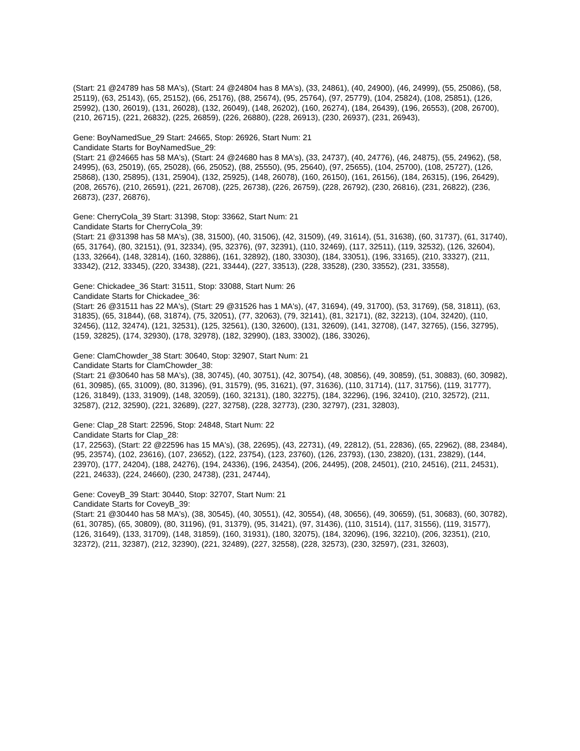(Start: 21 @24789 has 58 MA's), (Start: 24 @24804 has 8 MA's), (33, 24861), (40, 24900), (46, 24999), (55, 25086), (58, 25119), (63, 25143), (65, 25152), (66, 25176), (88, 25674), (95, 25764), (97, 25779), (104, 25824), (108, 25851), (126, 25992), (130, 26019), (131, 26028), (132, 26049), (148, 26202), (160, 26274), (184, 26439), (196, 26553), (208, 26700), (210, 26715), (221, 26832), (225, 26859), (226, 26880), (228, 26913), (230, 26937), (231, 26943),
Gene: BoyNamedSue_29 Start: 24665, Stop: 26926, Start Num: 21
Candidate Starts for BoyNamedSue_29:
(Start: 21 @24665 has 58 MA's), (Start: 24 @24680 has 8 MA's), (33, 24737), (40, 24776), (46, 24875), (55, 24962), (58, 24995), (63, 25019), (65, 25028), (66, 25052), (88, 25550), (95, 25640), (97, 25655), (104, 25700), (108, 25727), (126, 25868), (130, 25895), (131, 25904), (132, 25925), (148, 26078), (160, 26150), (161, 26156), (184, 26315), (196, 26429), (208, 26576), (210, 26591), (221, 26708), (225, 26738), (226, 26759), (228, 26792), (230, 26816), (231, 26822), (236, 26873), (237, 26876),
Gene: CherryCola_39 Start: 31398, Stop: 33662, Start Num: 21
Candidate Starts for CherryCola_39:
(Start: 21 @31398 has 58 MA's), (38, 31500), (40, 31506), (42, 31509), (49, 31614), (51, 31638), (60, 31737), (61, 31740), (65, 31764), (80, 32151), (91, 32334), (95, 32376), (97, 32391), (110, 32469), (117, 32511), (119, 32532), (126, 32604), (133, 32664), (148, 32814), (160, 32886), (161, 32892), (180, 33030), (184, 33051), (196, 33165), (210, 33327), (211, 33342), (212, 33345), (220, 33438), (221, 33444), (227, 33513), (228, 33528), (230, 33552), (231, 33558),
Gene: Chickadee_36 Start: 31511, Stop: 33088, Start Num: 26
Candidate Starts for Chickadee_36:
(Start: 26 @31511 has 22 MA's), (Start: 29 @31526 has 1 MA's), (47, 31694), (49, 31700), (53, 31769), (58, 31811), (63, 31835), (65, 31844), (68, 31874), (75, 32051), (77, 32063), (79, 32141), (81, 32171), (82, 32213), (104, 32420), (110, 32456), (112, 32474), (121, 32531), (125, 32561), (130, 32600), (131, 32609), (141, 32708), (147, 32765), (156, 32795), (159, 32825), (174, 32930), (178, 32978), (182, 32990), (183, 33002), (186, 33026),
Gene: ClamChowder_38 Start: 30640, Stop: 32907, Start Num: 21
Candidate Starts for ClamChowder_38:
(Start: 21 @30640 has 58 MA's), (38, 30745), (40, 30751), (42, 30754), (48, 30856), (49, 30859), (51, 30883), (60, 30982), (61, 30985), (65, 31009), (80, 31396), (91, 31579), (95, 31621), (97, 31636), (110, 31714), (117, 31756), (119, 31777), (126, 31849), (133, 31909), (148, 32059), (160, 32131), (180, 32275), (184, 32296), (196, 32410), (210, 32572), (211, 32587), (212, 32590), (221, 32689), (227, 32758), (228, 32773), (230, 32797), (231, 32803),
Gene: Clap_28 Start: 22596, Stop: 24848, Start Num: 22
Candidate Starts for Clap_28:
(17, 22563), (Start: 22 @22596 has 15 MA's), (38, 22695), (43, 22731), (49, 22812), (51, 22836), (65, 22962), (88, 23484), (95, 23574), (102, 23616), (107, 23652), (122, 23754), (123, 23760), (126, 23793), (130, 23820), (131, 23829), (144, 23970), (177, 24204), (188, 24276), (194, 24336), (196, 24354), (206, 24495), (208, 24501), (210, 24516), (211, 24531), (221, 24633), (224, 24660), (230, 24738), (231, 24744),
Gene: CoveyB_39 Start: 30440, Stop: 32707, Start Num: 21
Candidate Starts for CoveyB_39:
(Start: 21 @30440 has 58 MA's), (38, 30545), (40, 30551), (42, 30554), (48, 30656), (49, 30659), (51, 30683), (60, 30782), (61, 30785), (65, 30809), (80, 31196), (91, 31379), (95, 31421), (97, 31436), (110, 31514), (117, 31556), (119, 31577), (126, 31649), (133, 31709), (148, 31859), (160, 31931), (180, 32075), (184, 32096), (196, 32210), (206, 32351), (210, 32372), (211, 32387), (212, 32390), (221, 32489), (227, 32558), (228, 32573), (230, 32597), (231, 32603),